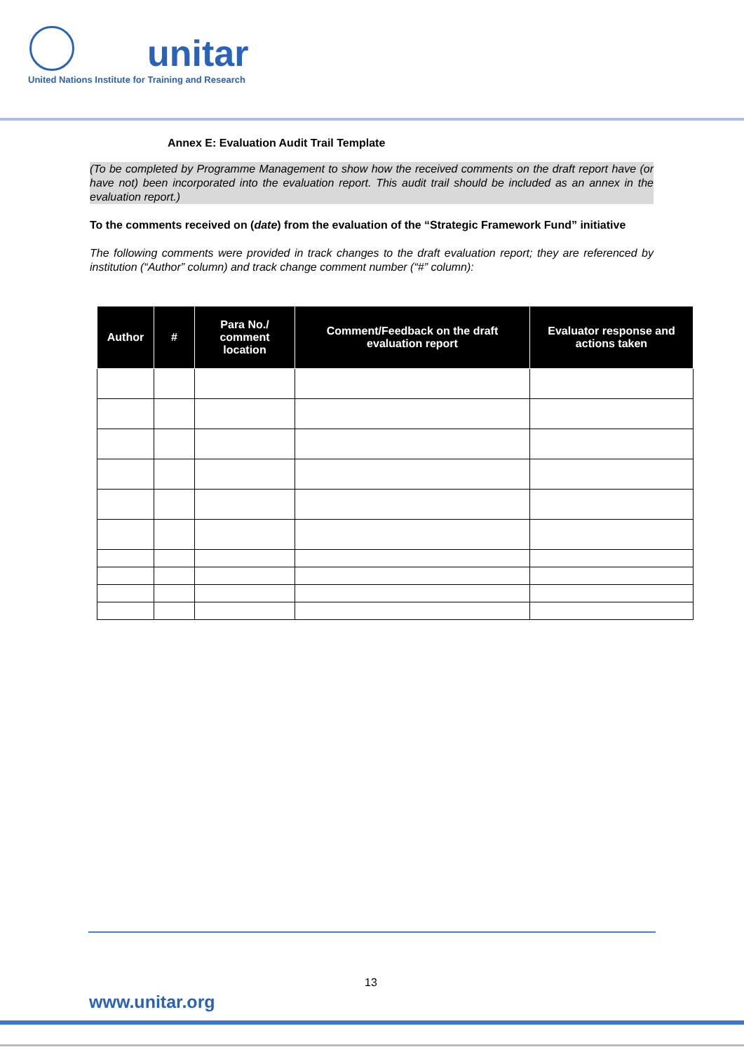unitar
United Nations Institute for Training and Research
Annex E: Evaluation Audit Trail Template
(To be completed by Programme Management to show how the received comments on the draft report have (or have not) been incorporated into the evaluation report. This audit trail should be included as an annex in the evaluation report.)
To the comments received on (date) from the evaluation of the “Strategic Framework Fund” initiative
The following comments were provided in track changes to the draft evaluation report; they are referenced by institution (“Author” column) and track change comment number (“#” column):
| Author | # | Para No./ comment location | Comment/Feedback on the draft evaluation report | Evaluator response and actions taken |
| --- | --- | --- | --- | --- |
13
www.unitar.org